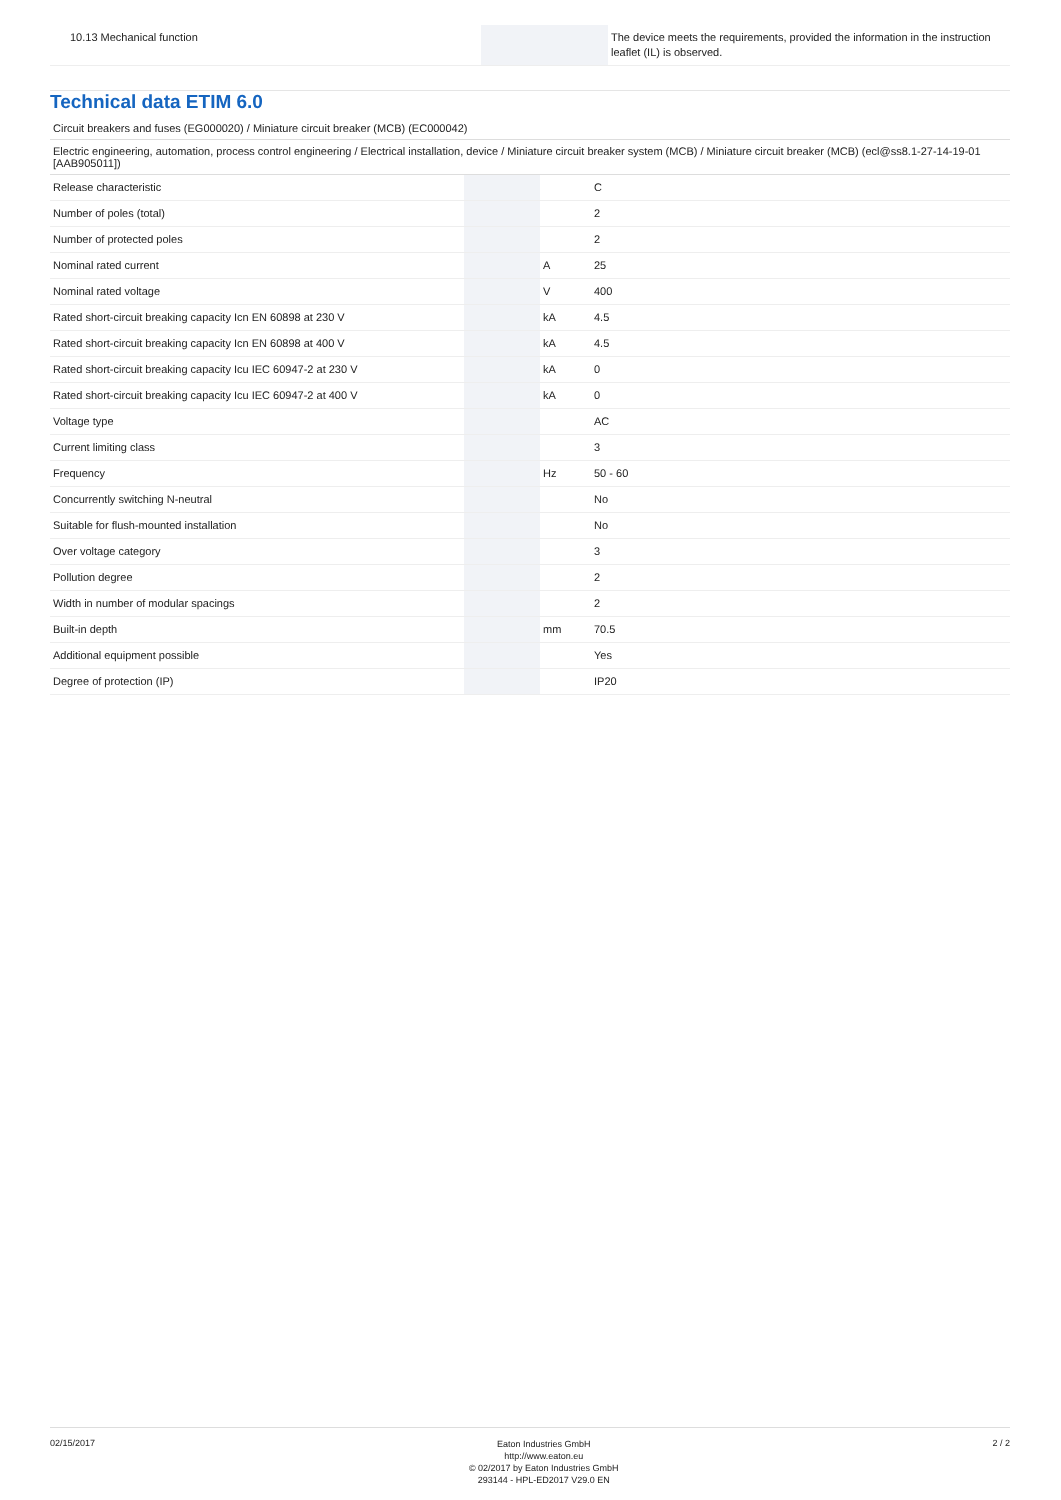| 10.13 Mechanical function | | | The device meets the requirements, provided the information in the instruction leaflet (IL) is observed. |
Technical data ETIM 6.0
Circuit breakers and fuses (EG000020) / Miniature circuit breaker (MCB) (EC000042)
Electric engineering, automation, process control engineering / Electrical installation, device / Miniature circuit breaker system (MCB) / Miniature circuit breaker (MCB) (ecl@ss8.1-27-14-19-01 [AAB905011])
| Release characteristic | | | C |
| Number of poles (total) | | | 2 |
| Number of protected poles | | | 2 |
| Nominal rated current | | A | 25 |
| Nominal rated voltage | | V | 400 |
| Rated short-circuit breaking capacity Icn EN 60898 at 230 V | | kA | 4.5 |
| Rated short-circuit breaking capacity Icn EN 60898 at 400 V | | kA | 4.5 |
| Rated short-circuit breaking capacity Icu IEC 60947-2 at 230 V | | kA | 0 |
| Rated short-circuit breaking capacity Icu IEC 60947-2 at 400 V | | kA | 0 |
| Voltage type | | | AC |
| Current limiting class | | | 3 |
| Frequency | | Hz | 50 - 60 |
| Concurrently switching N-neutral | | | No |
| Suitable for flush-mounted installation | | | No |
| Over voltage category | | | 3 |
| Pollution degree | | | 2 |
| Width in number of modular spacings | | | 2 |
| Built-in depth | | mm | 70.5 |
| Additional equipment possible | | | Yes |
| Degree of protection (IP) | | | IP20 |
02/15/2017
Eaton Industries GmbH
http://www.eaton.eu
© 02/2017 by Eaton Industries GmbH
293144 - HPL-ED2017 V29.0 EN
2 / 2